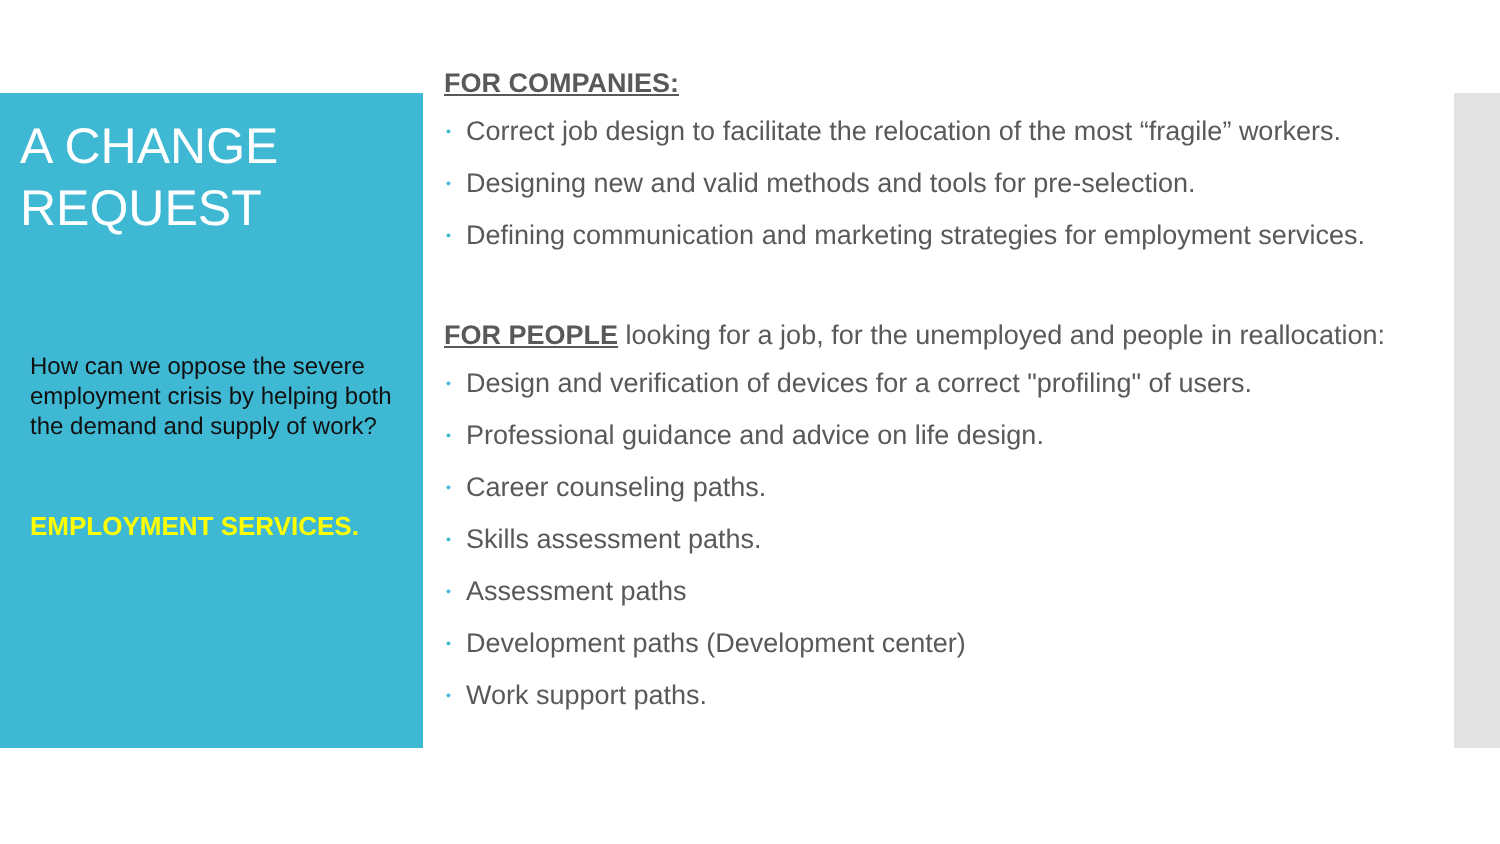A CHANGE REQUEST
How can we oppose the severe employment crisis by helping both the demand and supply of work?
EMPLOYMENT SERVICES.
FOR COMPANIES:
• Correct job design to facilitate the relocation of the most “fragile” workers.
• Designing new and valid methods and tools for pre-selection.
• Defining communication and marketing strategies for employment services.
FOR PEOPLE looking for a job, for the unemployed and people in reallocation:
• Design and verification of devices for a correct "profiling" of users.
• Professional guidance and advice on life design.
• Career counseling paths.
• Skills assessment paths.
• Assessment paths
• Development paths (Development center)
• Work support paths.